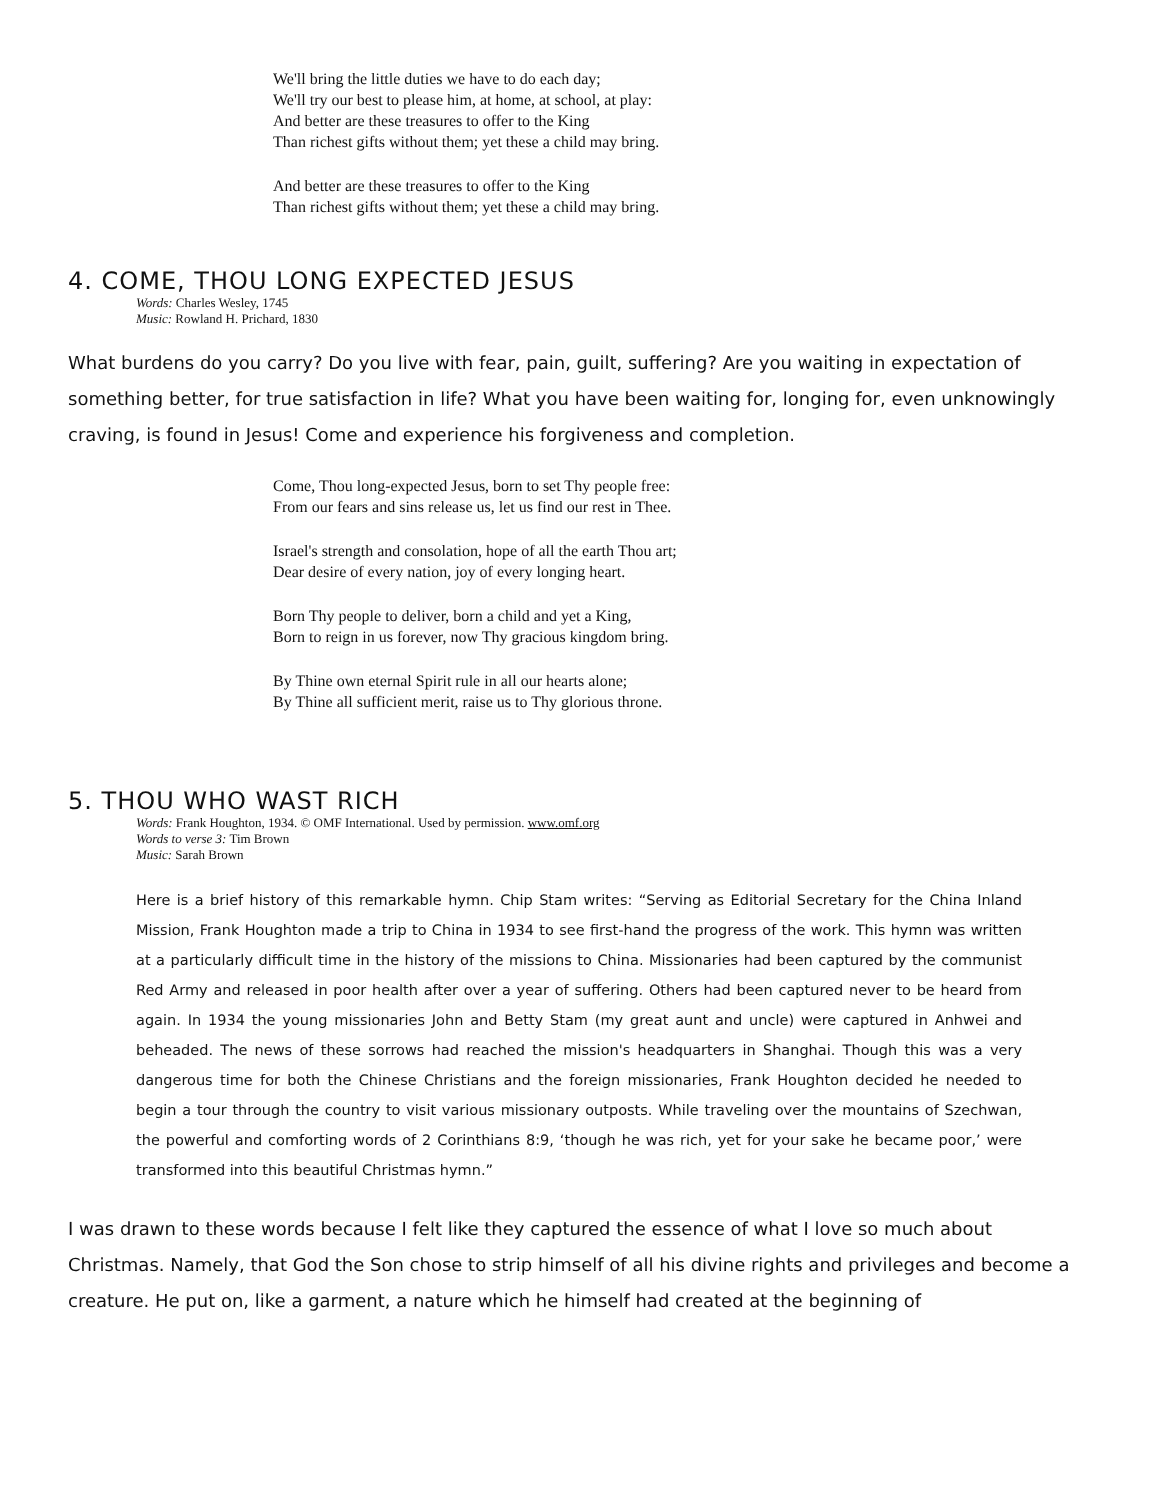We'll bring the little duties we have to do each day;
We'll try our best to please him, at home, at school, at play:
And better are these treasures to offer to the King
Than richest gifts without them; yet these a child may bring.
And better are these treasures to offer to the King
Than richest gifts without them; yet these a child may bring.
4. COME, THOU LONG EXPECTED JESUS
Words: Charles Wesley, 1745
Music: Rowland H. Prichard, 1830
What burdens do you carry? Do you live with fear, pain, guilt, suffering? Are you waiting in expectation of something better, for true satisfaction in life? What you have been waiting for, longing for, even unknowingly craving, is found in Jesus! Come and experience his forgiveness and completion.
Come, Thou long-expected Jesus, born to set Thy people free:
From our fears and sins release us, let us find our rest in Thee.
Israel's strength and consolation, hope of all the earth Thou art;
Dear desire of every nation, joy of every longing heart.
Born Thy people to deliver, born a child and yet a King,
Born to reign in us forever, now Thy gracious kingdom bring.
By Thine own eternal Spirit rule in all our hearts alone;
By Thine all sufficient merit, raise us to Thy glorious throne.
5. THOU WHO WAST RICH
Words: Frank Houghton, 1934. © OMF International. Used by permission. www.omf.org
Words to verse 3: Tim Brown
Music: Sarah Brown
Here is a brief history of this remarkable hymn. Chip Stam writes: “Serving as Editorial Secretary for the China Inland Mission, Frank Houghton made a trip to China in 1934 to see first-hand the progress of the work. This hymn was written at a particularly difficult time in the history of the missions to China. Missionaries had been captured by the communist Red Army and released in poor health after over a year of suffering. Others had been captured never to be heard from again. In 1934 the young missionaries John and Betty Stam (my great aunt and uncle) were captured in Anhwei and beheaded. The news of these sorrows had reached the mission's headquarters in Shanghai. Though this was a very dangerous time for both the Chinese Christians and the foreign missionaries, Frank Houghton decided he needed to begin a tour through the country to visit various missionary outposts. While traveling over the mountains of Szechwan, the powerful and comforting words of 2 Corinthians 8:9, ‘though he was rich, yet for your sake he became poor,’ were transformed into this beautiful Christmas hymn.”
I was drawn to these words because I felt like they captured the essence of what I love so much about Christmas. Namely, that God the Son chose to strip himself of all his divine rights and privileges and become a creature. He put on, like a garment, a nature which he himself had created at the beginning of